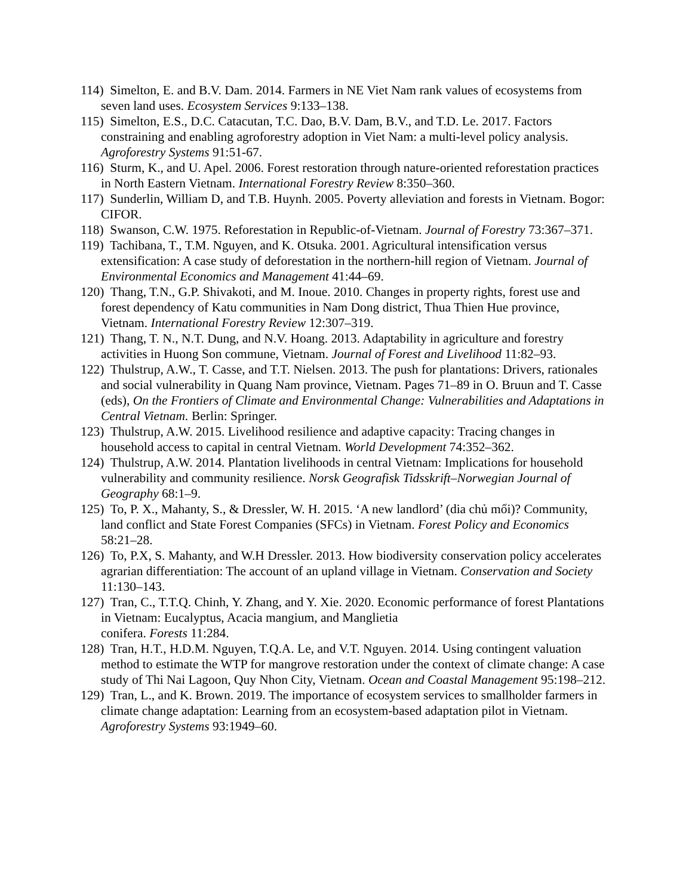114) Simelton, E. and B.V. Dam. 2014. Farmers in NE Viet Nam rank values of ecosystems from seven land uses. Ecosystem Services 9:133–138.
115) Simelton, E.S., D.C. Catacutan, T.C. Dao, B.V. Dam, B.V., and T.D. Le. 2017. Factors constraining and enabling agroforestry adoption in Viet Nam: a multi-level policy analysis. Agroforestry Systems 91:51-67.
116) Sturm, K., and U. Apel. 2006. Forest restoration through nature-oriented reforestation practices in North Eastern Vietnam. International Forestry Review 8:350–360.
117) Sunderlin, William D, and T.B. Huynh. 2005. Poverty alleviation and forests in Vietnam. Bogor: CIFOR.
118) Swanson, C.W. 1975. Reforestation in Republic-of-Vietnam. Journal of Forestry 73:367–371.
119) Tachibana, T., T.M. Nguyen, and K. Otsuka. 2001. Agricultural intensification versus extensification: A case study of deforestation in the northern-hill region of Vietnam. Journal of Environmental Economics and Management 41:44–69.
120) Thang, T.N., G.P. Shivakoti, and M. Inoue. 2010. Changes in property rights, forest use and forest dependency of Katu communities in Nam Dong district, Thua Thien Hue province, Vietnam. International Forestry Review 12:307–319.
121) Thang, T. N., N.T. Dung, and N.V. Hoang. 2013. Adaptability in agriculture and forestry activities in Huong Son commune, Vietnam. Journal of Forest and Livelihood 11:82–93.
122) Thulstrup, A.W., T. Casse, and T.T. Nielsen. 2013. The push for plantations: Drivers, rationales and social vulnerability in Quang Nam province, Vietnam. Pages 71–89 in O. Bruun and T. Casse (eds), On the Frontiers of Climate and Environmental Change: Vulnerabilities and Adaptations in Central Vietnam. Berlin: Springer.
123) Thulstrup, A.W. 2015. Livelihood resilience and adaptive capacity: Tracing changes in household access to capital in central Vietnam. World Development 74:352–362.
124) Thulstrup, A.W. 2014. Plantation livelihoods in central Vietnam: Implications for household vulnerability and community resilience. Norsk Geografisk Tidsskrift–Norwegian Journal of Geography 68:1–9.
125) To, P. X., Mahanty, S., & Dressler, W. H. 2015. ‘A new landlord’ (dia chủ mổi)? Community, land conflict and State Forest Companies (SFCs) in Vietnam. Forest Policy and Economics 58:21–28.
126) To, P.X, S. Mahanty, and W.H Dressler. 2013. How biodiversity conservation policy accelerates agrarian differentiation: The account of an upland village in Vietnam. Conservation and Society 11:130–143.
127) Tran, C., T.T.Q. Chinh, Y. Zhang, and Y. Xie. 2020. Economic performance of forest Plantations in Vietnam: Eucalyptus, Acacia mangium, and Manglietia
conifera. Forests 11:284.
128) Tran, H.T., H.D.M. Nguyen, T.Q.A. Le, and V.T. Nguyen. 2014. Using contingent valuation method to estimate the WTP for mangrove restoration under the context of climate change: A case study of Thi Nai Lagoon, Quy Nhon City, Vietnam. Ocean and Coastal Management 95:198–212.
129) Tran, L., and K. Brown. 2019. The importance of ecosystem services to smallholder farmers in climate change adaptation: Learning from an ecosystem-based adaptation pilot in Vietnam. Agroforestry Systems 93:1949–60.